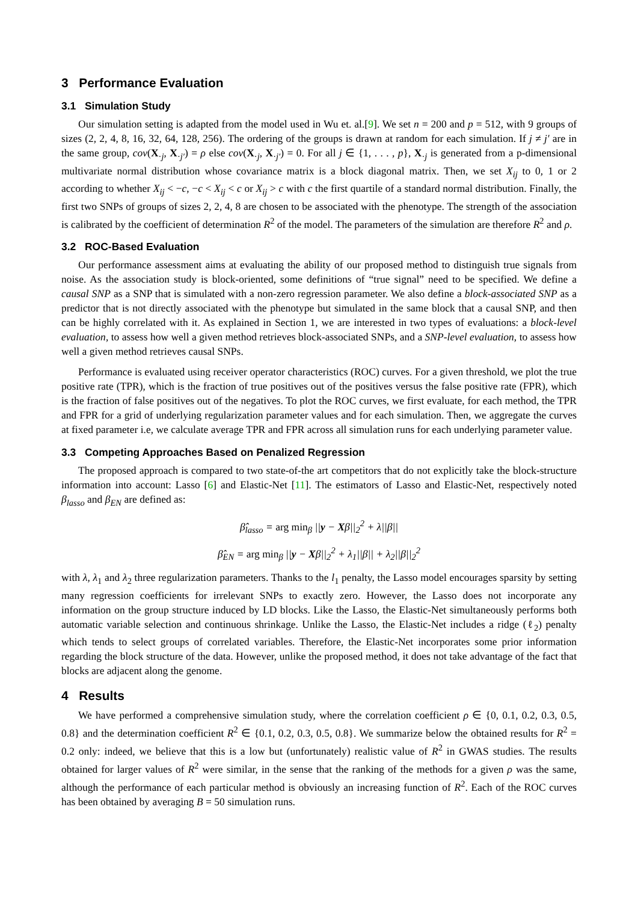3 Performance Evaluation
3.1 Simulation Study
Our simulation setting is adapted from the model used in Wu et. al.[9]. We set n = 200 and p = 512, with 9 groups of sizes (2, 2, 4, 8, 16, 32, 64, 128, 256). The ordering of the groups is drawn at random for each simulation. If j ≠ j′ are in the same group, cov(X<sub>·j</sub>, X<sub>·j′</sub>) = ρ else cov(X<sub>·j</sub>, X<sub>·j′</sub>) = 0. For all j ∈ {1, . . . , p}, X<sub>·j</sub> is generated from a p-dimensional multivariate normal distribution whose covariance matrix is a block diagonal matrix. Then, we set X<sub>ij</sub> to 0, 1 or 2 according to whether X<sub>ij</sub> < −c, −c < X<sub>ij</sub> < c or X<sub>ij</sub> > c with c the first quartile of a standard normal distribution. Finally, the first two SNPs of groups of sizes 2, 2, 4, 8 are chosen to be associated with the phenotype. The strength of the association is calibrated by the coefficient of determination R<sup>2</sup> of the model. The parameters of the simulation are therefore R<sup>2</sup> and ρ.
3.2 ROC-Based Evaluation
Our performance assessment aims at evaluating the ability of our proposed method to distinguish true signals from noise. As the association study is block-oriented, some definitions of “true signal” need to be specified. We define a causal SNP as a SNP that is simulated with a non-zero regression parameter. We also define a block-associated SNP as a predictor that is not directly associated with the phenotype but simulated in the same block that a causal SNP, and then can be highly correlated with it. As explained in Section 1, we are interested in two types of evaluations: a block-level evaluation, to assess how well a given method retrieves block-associated SNPs, and a SNP-level evaluation, to assess how well a given method retrieves causal SNPs.
Performance is evaluated using receiver operator characteristics (ROC) curves. For a given threshold, we plot the true positive rate (TPR), which is the fraction of true positives out of the positives versus the false positive rate (FPR), which is the fraction of false positives out of the negatives. To plot the ROC curves, we first evaluate, for each method, the TPR and FPR for a grid of underlying regularization parameter values and for each simulation. Then, we aggregate the curves at fixed parameter i.e, we calculate average TPR and FPR across all simulation runs for each underlying parameter value.
3.3 Competing Approaches Based on Penalized Regression
The proposed approach is compared to two state-of-the art competitors that do not explicitly take the block-structure information into account: Lasso [6] and Elastic-Net [11]. The estimators of Lasso and Elastic-Net, respectively noted β<sub>lasso</sub> and β<sub>EN</sub> are defined as:
β̂<sub>lasso</sub> = arg min<sub>β</sub> ||y − Xβ||<sub>2</sub><sup>2</sup> + λ||β||
β̂<sub>EN</sub> = arg min<sub>β</sub> ||y − Xβ||<sub>2</sub><sup>2</sup> + λ<sub>1</sub>||β|| + λ<sub>2</sub>||β||<sub>2</sub><sup>2</sup>
with λ, λ<sub>1</sub> and λ<sub>2</sub> three regularization parameters. Thanks to the l<sub>1</sub> penalty, the Lasso model encourages sparsity by setting many regression coefficients for irrelevant SNPs to exactly zero. However, the Lasso does not incorporate any information on the group structure induced by LD blocks. Like the Lasso, the Elastic-Net simultaneously performs both automatic variable selection and continuous shrinkage. Unlike the Lasso, the Elastic-Net includes a ridge (ℓ<sub>2</sub>) penalty which tends to select groups of correlated variables. Therefore, the Elastic-Net incorporates some prior information regarding the block structure of the data. However, unlike the proposed method, it does not take advantage of the fact that blocks are adjacent along the genome.
4 Results
We have performed a comprehensive simulation study, where the correlation coefficient ρ ∈ {0, 0.1, 0.2, 0.3, 0.5, 0.8} and the determination coefficient R<sup>2</sup> ∈ {0.1, 0.2, 0.3, 0.5, 0.8}. We summarize below the obtained results for R<sup>2</sup> = 0.2 only: indeed, we believe that this is a low but (unfortunately) realistic value of R<sup>2</sup> in GWAS studies. The results obtained for larger values of R<sup>2</sup> were similar, in the sense that the ranking of the methods for a given ρ was the same, although the performance of each particular method is obviously an increasing function of R<sup>2</sup>. Each of the ROC curves has been obtained by averaging B = 50 simulation runs.